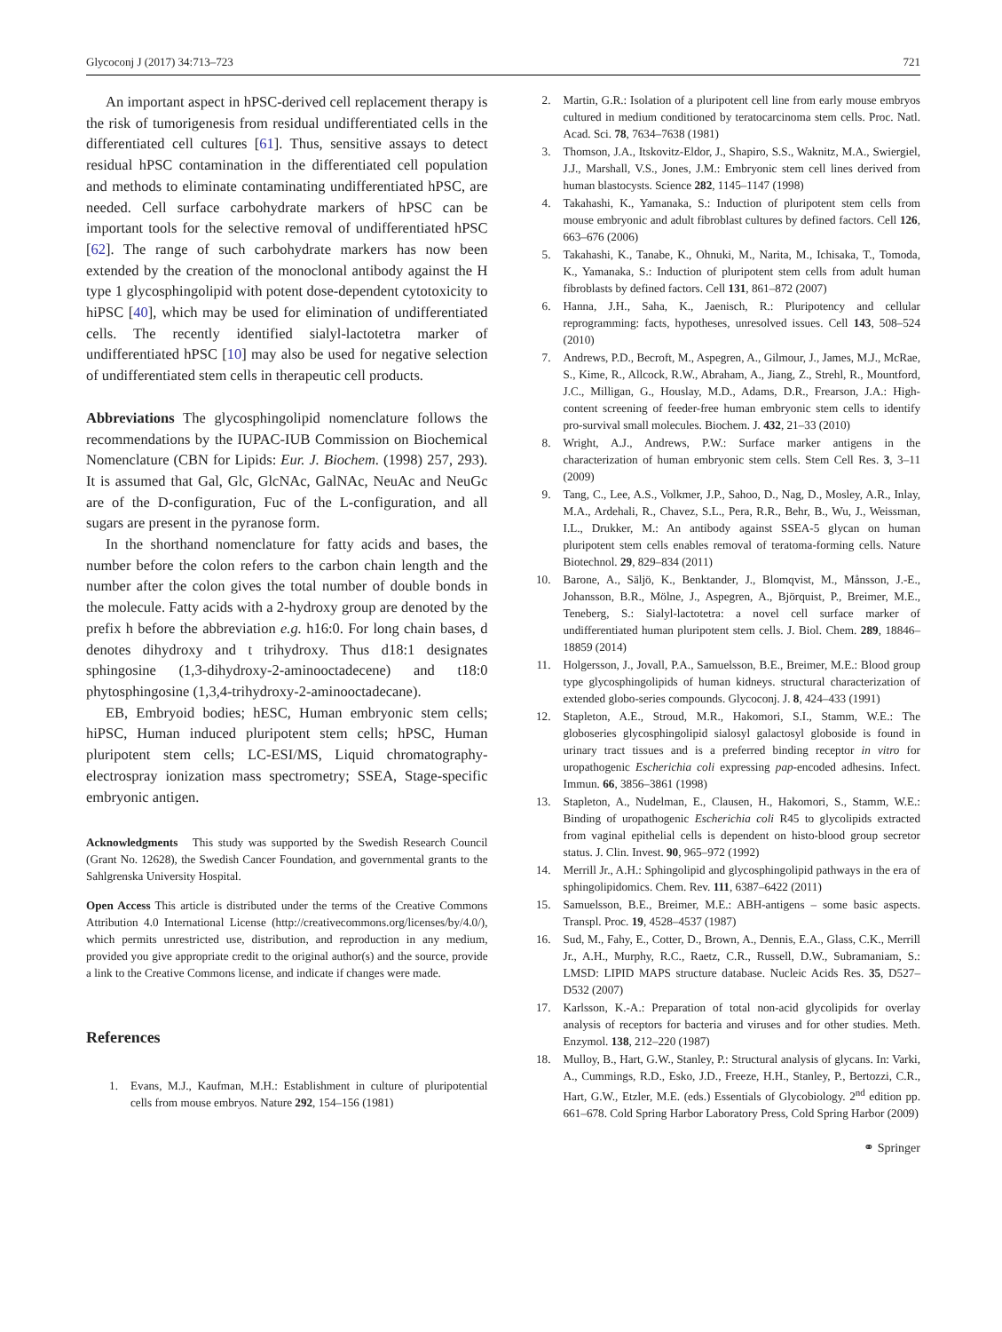Glycoconj J (2017) 34:713–723 721
An important aspect in hPSC-derived cell replacement therapy is the risk of tumorigenesis from residual undifferentiated cells in the differentiated cell cultures [61]. Thus, sensitive assays to detect residual hPSC contamination in the differentiated cell population and methods to eliminate contaminating undifferentiated hPSC, are needed. Cell surface carbohydrate markers of hPSC can be important tools for the selective removal of undifferentiated hPSC [62]. The range of such carbohydrate markers has now been extended by the creation of the monoclonal antibody against the H type 1 glycosphingolipid with potent dose-dependent cytotoxicity to hiPSC [40], which may be used for elimination of undifferentiated cells. The recently identified sialyl-lactotetra marker of undifferentiated hPSC [10] may also be used for negative selection of undifferentiated stem cells in therapeutic cell products.
Abbreviations The glycosphingolipid nomenclature follows the recommendations by the IUPAC-IUB Commission on Biochemical Nomenclature (CBN for Lipids: Eur. J. Biochem. (1998) 257, 293). It is assumed that Gal, Glc, GlcNAc, GalNAc, NeuAc and NeuGc are of the D-configuration, Fuc of the L-configuration, and all sugars are present in the pyranose form.
In the shorthand nomenclature for fatty acids and bases, the number before the colon refers to the carbon chain length and the number after the colon gives the total number of double bonds in the molecule. Fatty acids with a 2-hydroxy group are denoted by the prefix h before the abbreviation e.g. h16:0. For long chain bases, d denotes dihydroxy and t trihydroxy. Thus d18:1 designates sphingosine (1,3-dihydroxy-2-aminooctadecene) and t18:0 phytosphingosine (1,3,4-trihydroxy-2-aminooctadecane).
EB, Embryoid bodies; hESC, Human embryonic stem cells; hiPSC, Human induced pluripotent stem cells; hPSC, Human pluripotent stem cells; LC-ESI/MS, Liquid chromatography-electrospray ionization mass spectrometry; SSEA, Stage-specific embryonic antigen.
Acknowledgments This study was supported by the Swedish Research Council (Grant No. 12628), the Swedish Cancer Foundation, and governmental grants to the Sahlgrenska University Hospital.
Open Access This article is distributed under the terms of the Creative Commons Attribution 4.0 International License (http://creativecommons.org/licenses/by/4.0/), which permits unrestricted use, distribution, and reproduction in any medium, provided you give appropriate credit to the original author(s) and the source, provide a link to the Creative Commons license, and indicate if changes were made.
References
1. Evans, M.J., Kaufman, M.H.: Establishment in culture of pluripotential cells from mouse embryos. Nature 292, 154–156 (1981)
2. Martin, G.R.: Isolation of a pluripotent cell line from early mouse embryos cultured in medium conditioned by teratocarcinoma stem cells. Proc. Natl. Acad. Sci. 78, 7634–7638 (1981)
3. Thomson, J.A., Itskovitz-Eldor, J., Shapiro, S.S., Waknitz, M.A., Swiergiel, J.J., Marshall, V.S., Jones, J.M.: Embryonic stem cell lines derived from human blastocysts. Science 282, 1145–1147 (1998)
4. Takahashi, K., Yamanaka, S.: Induction of pluripotent stem cells from mouse embryonic and adult fibroblast cultures by defined factors. Cell 126, 663–676 (2006)
5. Takahashi, K., Tanabe, K., Ohnuki, M., Narita, M., Ichisaka, T., Tomoda, K., Yamanaka, S.: Induction of pluripotent stem cells from adult human fibroblasts by defined factors. Cell 131, 861–872 (2007)
6. Hanna, J.H., Saha, K., Jaenisch, R.: Pluripotency and cellular reprogramming: facts, hypotheses, unresolved issues. Cell 143, 508–524 (2010)
7. Andrews, P.D., Becroft, M., Aspegren, A., Gilmour, J., James, M.J., McRae, S., Kime, R., Allcock, R.W., Abraham, A., Jiang, Z., Strehl, R., Mountford, J.C., Milligan, G., Houslay, M.D., Adams, D.R., Frearson, J.A.: High-content screening of feeder-free human embryonic stem cells to identify pro-survival small molecules. Biochem. J. 432, 21–33 (2010)
8. Wright, A.J., Andrews, P.W.: Surface marker antigens in the characterization of human embryonic stem cells. Stem Cell Res. 3, 3–11 (2009)
9. Tang, C., Lee, A.S., Volkmer, J.P., Sahoo, D., Nag, D., Mosley, A.R., Inlay, M.A., Ardehali, R., Chavez, S.L., Pera, R.R., Behr, B., Wu, J., Weissman, I.L., Drukker, M.: An antibody against SSEA-5 glycan on human pluripotent stem cells enables removal of teratoma-forming cells. Nature Biotechnol. 29, 829–834 (2011)
10. Barone, A., Säljö, K., Benktander, J., Blomqvist, M., Månsson, J.-E., Johansson, B.R., Mölne, J., Aspegren, A., Björquist, P., Breimer, M.E., Teneberg, S.: Sialyl-lactotetra: a novel cell surface marker of undifferentiated human pluripotent stem cells. J. Biol. Chem. 289, 18846–18859 (2014)
11. Holgersson, J., Jovall, P.A., Samuelsson, B.E., Breimer, M.E.: Blood group type glycosphingolipids of human kidneys. structural characterization of extended globo-series compounds. Glycoconj. J. 8, 424–433 (1991)
12. Stapleton, A.E., Stroud, M.R., Hakomori, S.I., Stamm, W.E.: The globoseries glycosphingolipid sialosyl galactosyl globoside is found in urinary tract tissues and is a preferred binding receptor in vitro for uropathogenic Escherichia coli expressing pap-encoded adhesins. Infect. Immun. 66, 3856–3861 (1998)
13. Stapleton, A., Nudelman, E., Clausen, H., Hakomori, S., Stamm, W.E.: Binding of uropathogenic Escherichia coli R45 to glycolipids extracted from vaginal epithelial cells is dependent on histo-blood group secretor status. J. Clin. Invest. 90, 965–972 (1992)
14. Merrill Jr., A.H.: Sphingolipid and glycosphingolipid pathways in the era of sphingolipidomics. Chem. Rev. 111, 6387–6422 (2011)
15. Samuelsson, B.E., Breimer, M.E.: ABH-antigens – some basic aspects. Transpl. Proc. 19, 4528–4537 (1987)
16. Sud, M., Fahy, E., Cotter, D., Brown, A., Dennis, E.A., Glass, C.K., Merrill Jr., A.H., Murphy, R.C., Raetz, C.R., Russell, D.W., Subramaniam, S.: LMSD: LIPID MAPS structure database. Nucleic Acids Res. 35, D527–D532 (2007)
17. Karlsson, K.-A.: Preparation of total non-acid glycolipids for overlay analysis of receptors for bacteria and viruses and for other studies. Meth. Enzymol. 138, 212–220 (1987)
18. Mulloy, B., Hart, G.W., Stanley, P.: Structural analysis of glycans. In: Varki, A., Cummings, R.D., Esko, J.D., Freeze, H.H., Stanley, P., Bertozzi, C.R., Hart, G.W., Etzler, M.E. (eds.) Essentials of Glycobiology. 2<sup>nd</sup> edition pp. 661–678. Cold Spring Harbor Laboratory Press, Cold Spring Harbor (2009)
⚭ Springer